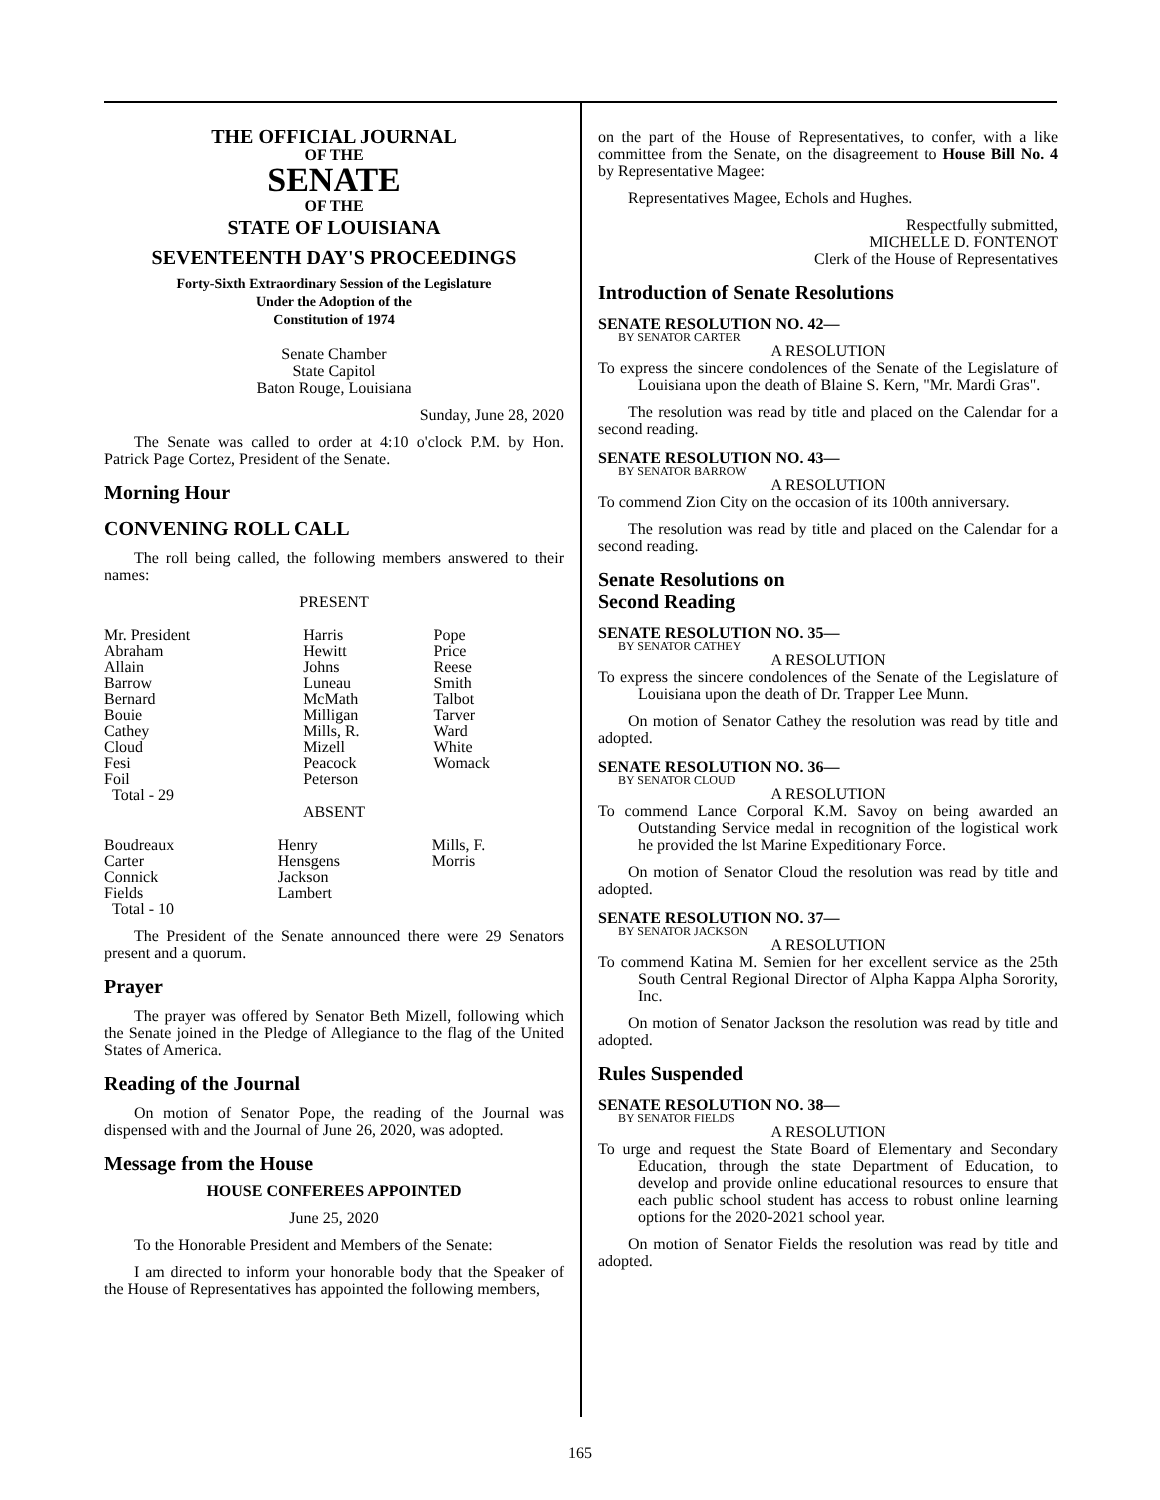THE OFFICIAL JOURNAL
OF THE
SENATE
OF THE
STATE OF LOUISIANA
SEVENTEENTH DAY'S PROCEEDINGS
Forty-Sixth Extraordinary Session of the Legislature
Under the Adoption of the
Constitution of 1974
Senate Chamber
State Capitol
Baton Rouge, Louisiana
Sunday, June 28, 2020
The Senate was called to order at 4:10 o'clock P.M. by Hon. Patrick Page Cortez, President of the Senate.
Morning Hour
CONVENING ROLL CALL
The roll being called, the following members answered to their names:
PRESENT
| Mr. President Abraham Allain Barrow Bernard Bouie Cathey Cloud Fesi Foil | Harris Hewitt Johns Luneau McMath Milligan Mills, R. Mizell Peacock Peterson | Pope Price Reese Smith Talbot Tarver Ward White Womack |
| Total - 29 | | |
ABSENT
| Boudreaux Carter Connick Fields | Henry Hensgens Jackson Lambert | Mills, F. Morris |
| Total - 10 | | |
The President of the Senate announced there were 29 Senators present and a quorum.
Prayer
The prayer was offered by Senator Beth Mizell, following which the Senate joined in the Pledge of Allegiance to the flag of the United States of America.
Reading of the Journal
On motion of Senator Pope, the reading of the Journal was dispensed with and the Journal of June 26, 2020, was adopted.
Message from the House
HOUSE CONFEREES APPOINTED
June 25, 2020
To the Honorable President and Members of the Senate:
I am directed to inform your honorable body that the Speaker of the House of Representatives has appointed the following members,
on the part of the House of Representatives, to confer, with a like committee from the Senate, on the disagreement to House Bill No. 4 by Representative Magee:
Representatives Magee, Echols and Hughes.
Respectfully submitted,
MICHELLE D. FONTENOT
Clerk of the House of Representatives
Introduction of Senate Resolutions
SENATE RESOLUTION NO. 42—
BY SENATOR CARTER
A RESOLUTION
To express the sincere condolences of the Senate of the Legislature of Louisiana upon the death of Blaine S. Kern, "Mr. Mardi Gras".
The resolution was read by title and placed on the Calendar for a second reading.
SENATE RESOLUTION NO. 43—
BY SENATOR BARROW
A RESOLUTION
To commend Zion City on the occasion of its 100th anniversary.
The resolution was read by title and placed on the Calendar for a second reading.
Senate Resolutions on
Second Reading
SENATE RESOLUTION NO. 35—
BY SENATOR CATHEY
A RESOLUTION
To express the sincere condolences of the Senate of the Legislature of Louisiana upon the death of Dr. Trapper Lee Munn.
On motion of Senator Cathey the resolution was read by title and adopted.
SENATE RESOLUTION NO. 36—
BY SENATOR CLOUD
A RESOLUTION
To commend Lance Corporal K.M. Savoy on being awarded an Outstanding Service medal in recognition of the logistical work he provided the lst Marine Expeditionary Force.
On motion of Senator Cloud the resolution was read by title and adopted.
SENATE RESOLUTION NO. 37—
BY SENATOR JACKSON
A RESOLUTION
To commend Katina M. Semien for her excellent service as the 25th South Central Regional Director of Alpha Kappa Alpha Sorority, Inc.
On motion of Senator Jackson the resolution was read by title and adopted.
Rules Suspended
SENATE RESOLUTION NO. 38—
BY SENATOR FIELDS
A RESOLUTION
To urge and request the State Board of Elementary and Secondary Education, through the state Department of Education, to develop and provide online educational resources to ensure that each public school student has access to robust online learning options for the 2020-2021 school year.
On motion of Senator Fields the resolution was read by title and adopted.
165